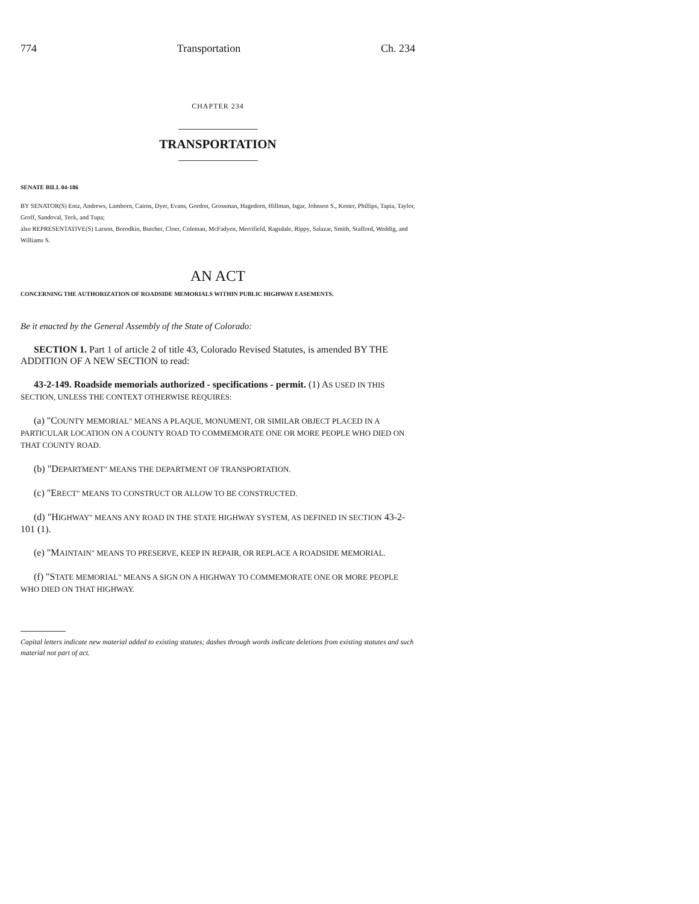774 Transportation Ch. 234
CHAPTER 234
TRANSPORTATION
SENATE BILL 04-186
BY SENATOR(S) Entz, Andrews, Lamborn, Cairns, Dyer, Evans, Gordon, Grossman, Hagedorn, Hillman, Isgar, Johnson S., Kester, Phillips, Tapia, Taylor, Groff, Sandoval, Teck, and Tupa;
also REPRESENTATIVE(S) Larson, Borodkin, Butcher, Cloer, Coleman, McFadyen, Merrifield, Ragsdale, Rippy, Salazar, Smith, Stafford, Weddig, and Williams S.
AN ACT
CONCERNING THE AUTHORIZATION OF ROADSIDE MEMORIALS WITHIN PUBLIC HIGHWAY EASEMENTS.
Be it enacted by the General Assembly of the State of Colorado:
SECTION 1. Part 1 of article 2 of title 43, Colorado Revised Statutes, is amended BY THE ADDITION OF A NEW SECTION to read:
43-2-149. Roadside memorials authorized - specifications - permit. (1) AS USED IN THIS SECTION, UNLESS THE CONTEXT OTHERWISE REQUIRES:
(a) "COUNTY MEMORIAL" MEANS A PLAQUE, MONUMENT, OR SIMILAR OBJECT PLACED IN A PARTICULAR LOCATION ON A COUNTY ROAD TO COMMEMORATE ONE OR MORE PEOPLE WHO DIED ON THAT COUNTY ROAD.
(b) "DEPARTMENT" MEANS THE DEPARTMENT OF TRANSPORTATION.
(c) "ERECT" MEANS TO CONSTRUCT OR ALLOW TO BE CONSTRUCTED.
(d) "HIGHWAY" MEANS ANY ROAD IN THE STATE HIGHWAY SYSTEM, AS DEFINED IN SECTION 43-2-101 (1).
(e) "MAINTAIN" MEANS TO PRESERVE, KEEP IN REPAIR, OR REPLACE A ROADSIDE MEMORIAL.
(f) "STATE MEMORIAL" MEANS A SIGN ON A HIGHWAY TO COMMEMORATE ONE OR MORE PEOPLE WHO DIED ON THAT HIGHWAY.
Capital letters indicate new material added to existing statutes; dashes through words indicate deletions from existing statutes and such material not part of act.